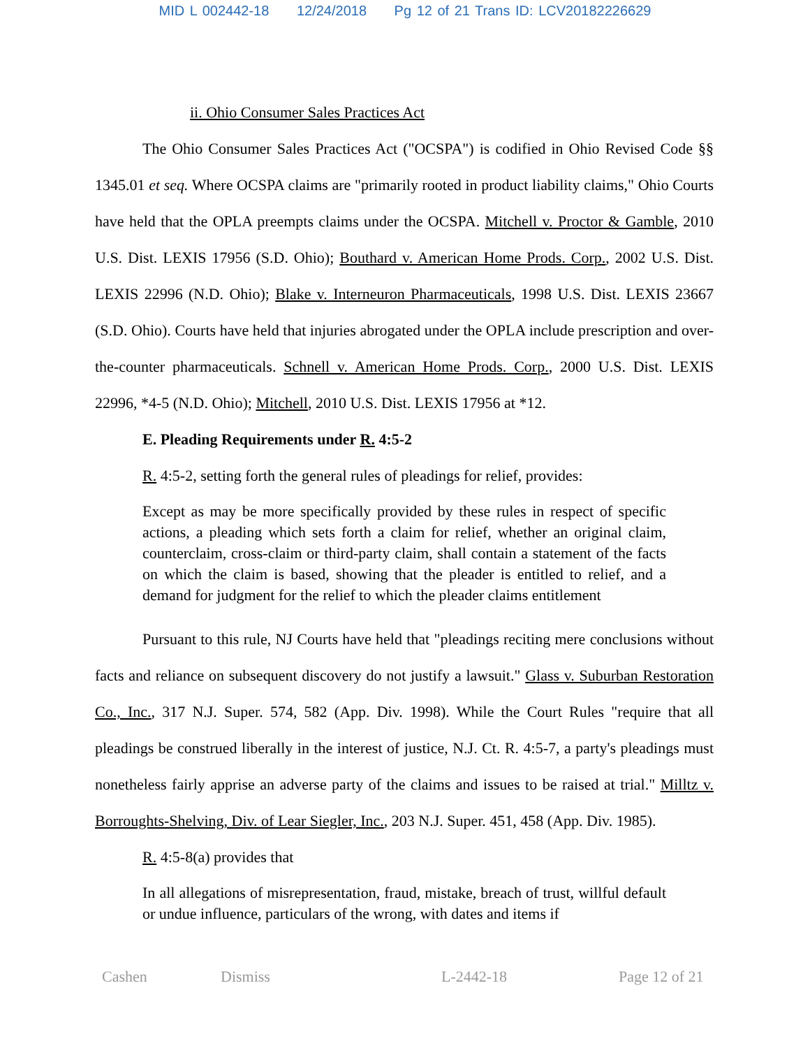MID L 002442-18 12/24/2018 Pg 12 of 21 Trans ID: LCV20182226629
ii. Ohio Consumer Sales Practices Act
The Ohio Consumer Sales Practices Act ("OCSPA") is codified in Ohio Revised Code §§ 1345.01 et seq. Where OCSPA claims are "primarily rooted in product liability claims," Ohio Courts have held that the OPLA preempts claims under the OCSPA. Mitchell v. Proctor & Gamble, 2010 U.S. Dist. LEXIS 17956 (S.D. Ohio); Bouthard v. American Home Prods. Corp., 2002 U.S. Dist. LEXIS 22996 (N.D. Ohio); Blake v. Interneuron Pharmaceuticals, 1998 U.S. Dist. LEXIS 23667 (S.D. Ohio). Courts have held that injuries abrogated under the OPLA include prescription and over-the-counter pharmaceuticals. Schnell v. American Home Prods. Corp., 2000 U.S. Dist. LEXIS 22996, *4-5 (N.D. Ohio); Mitchell, 2010 U.S. Dist. LEXIS 17956 at *12.
E. Pleading Requirements under R. 4:5-2
R. 4:5-2, setting forth the general rules of pleadings for relief, provides:
Except as may be more specifically provided by these rules in respect of specific actions, a pleading which sets forth a claim for relief, whether an original claim, counterclaim, cross-claim or third-party claim, shall contain a statement of the facts on which the claim is based, showing that the pleader is entitled to relief, and a demand for judgment for the relief to which the pleader claims entitlement
Pursuant to this rule, NJ Courts have held that "pleadings reciting mere conclusions without facts and reliance on subsequent discovery do not justify a lawsuit." Glass v. Suburban Restoration Co., Inc., 317 N.J. Super. 574, 582 (App. Div. 1998). While the Court Rules "require that all pleadings be construed liberally in the interest of justice, N.J. Ct. R. 4:5-7, a party's pleadings must nonetheless fairly apprise an adverse party of the claims and issues to be raised at trial." Milltz v. Borroughts-Shelving, Div. of Lear Siegler, Inc., 203 N.J. Super. 451, 458 (App. Div. 1985).
R. 4:5-8(a) provides that
In all allegations of misrepresentation, fraud, mistake, breach of trust, willful default or undue influence, particulars of the wrong, with dates and items if
Cashen Dismiss L-2442-18 Page 12 of 21